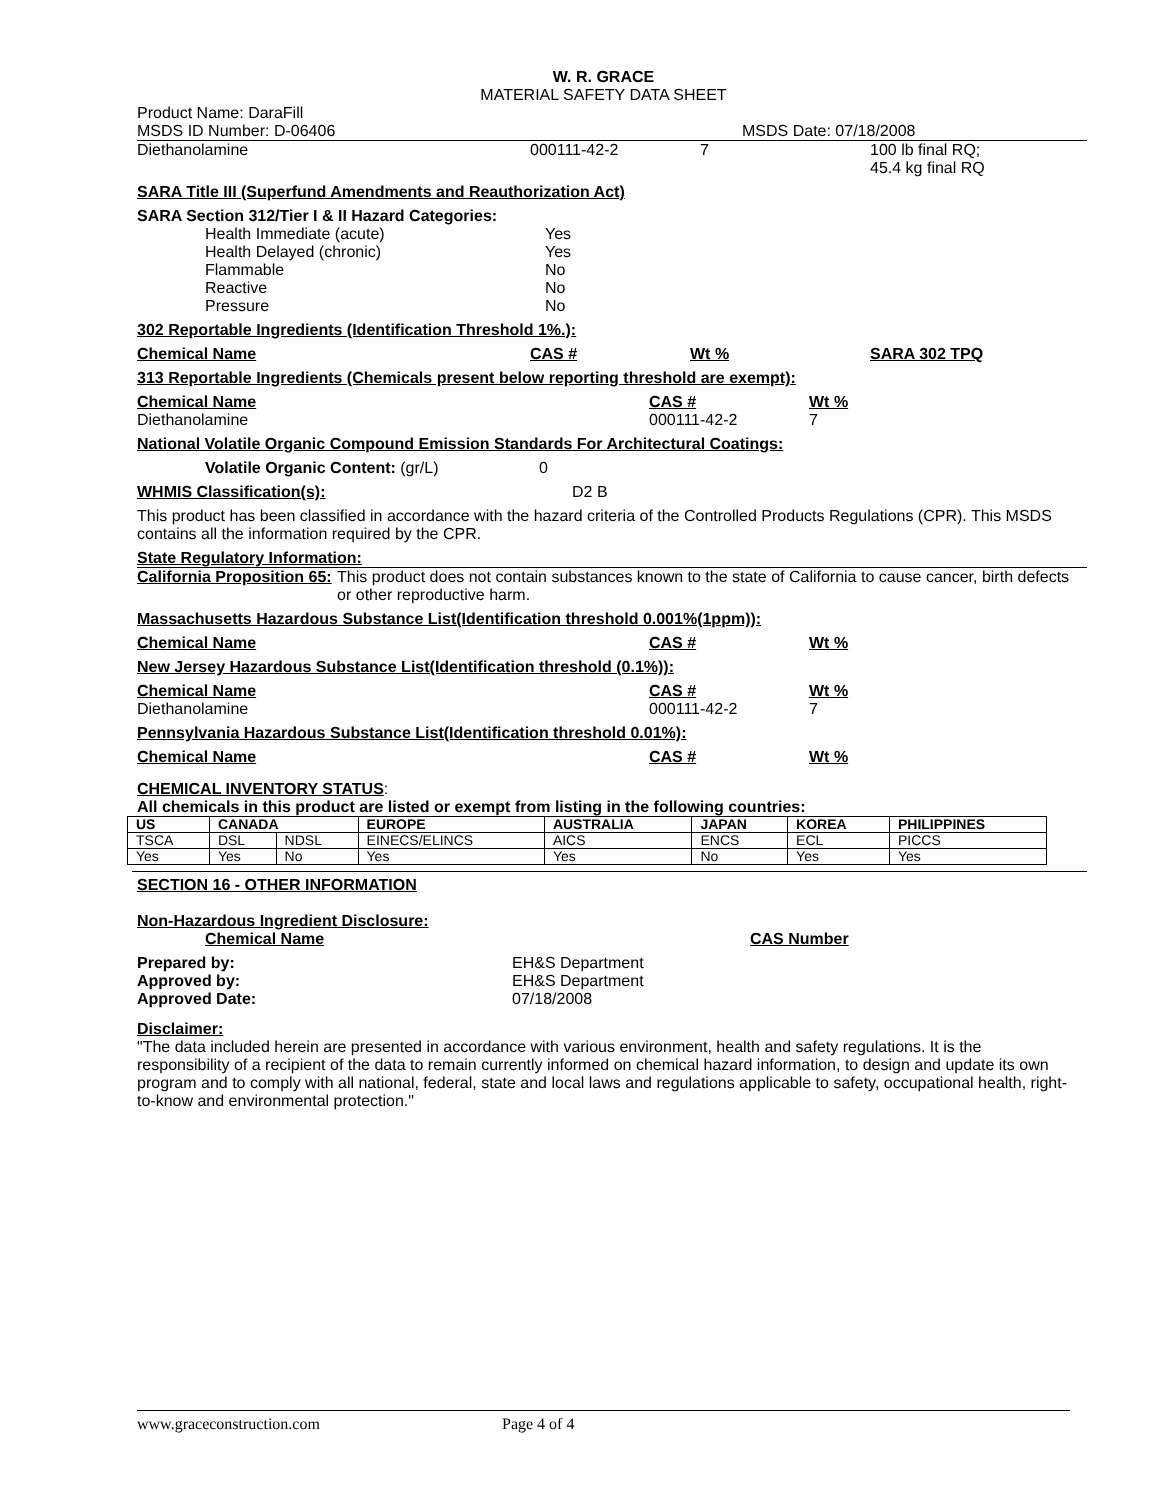W. R. GRACE
MATERIAL SAFETY DATA SHEET
Product Name: DaraFill
MSDS ID Number: D-06406 MSDS Date: 07/18/2008
Diethanolamine 000111-42-2 7 100 lb final RQ;
45.4 kg final RQ
SARA Title III (Superfund Amendments and Reauthorization Act)
SARA Section 312/Tier I & II Hazard Categories:
Health Immediate (acute) Yes
Health Delayed (chronic) Yes
Flammable No
Reactive No
Pressure No
302 Reportable Ingredients (Identification Threshold 1%.):
Chemical Name CAS # Wt % SARA 302 TPQ
313 Reportable Ingredients (Chemicals present below reporting threshold are exempt):
Chemical Name CAS # Wt %
Diethanolamine 000111-42-2 7
National Volatile Organic Compound Emission Standards For Architectural Coatings:
Volatile Organic Content: (gr/L) 0
WHMIS Classification(s): D2 B
This product has been classified in accordance with the hazard criteria of the Controlled Products Regulations (CPR). This MSDS contains all the information required by the CPR.
State Regulatory Information:
California Proposition 65: This product does not contain substances known to the state of California to cause cancer, birth defects or other reproductive harm.
Massachusetts Hazardous Substance List(Identification threshold 0.001%(1ppm)):
Chemical Name CAS # Wt %
New Jersey Hazardous Substance List(Identification threshold (0.1%)):
Chemical Name CAS # Wt %
Diethanolamine 000111-42-2 7
Pennsylvania Hazardous Substance List(Identification threshold 0.01%):
Chemical Name CAS # Wt %
CHEMICAL INVENTORY STATUS:
All chemicals in this product are listed or exempt from listing in the following countries:
| US | CANADA | | EUROPE | AUSTRALIA | JAPAN | KOREA | PHILIPPINES |
| --- | --- | --- | --- | --- | --- | --- | --- |
| TSCA | DSL | NDSL | EINECS/ELINCS | AICS | ENCS | ECL | PICCS |
| Yes | Yes | No | Yes | Yes | No | Yes | Yes |
SECTION 16 - OTHER INFORMATION
Non-Hazardous Ingredient Disclosure:
Chemical Name CAS Number
Prepared by: EH&S Department
Approved by: EH&S Department
Approved Date: 07/18/2008
Disclaimer:
"The data included herein are presented in accordance with various environment, health and safety regulations. It is the responsibility of a recipient of the data to remain currently informed on chemical hazard information, to design and update its own program and to comply with all national, federal, state and local laws and regulations applicable to safety, occupational health, right-to-know and environmental protection."
www.graceconstruction.com Page 4 of 4